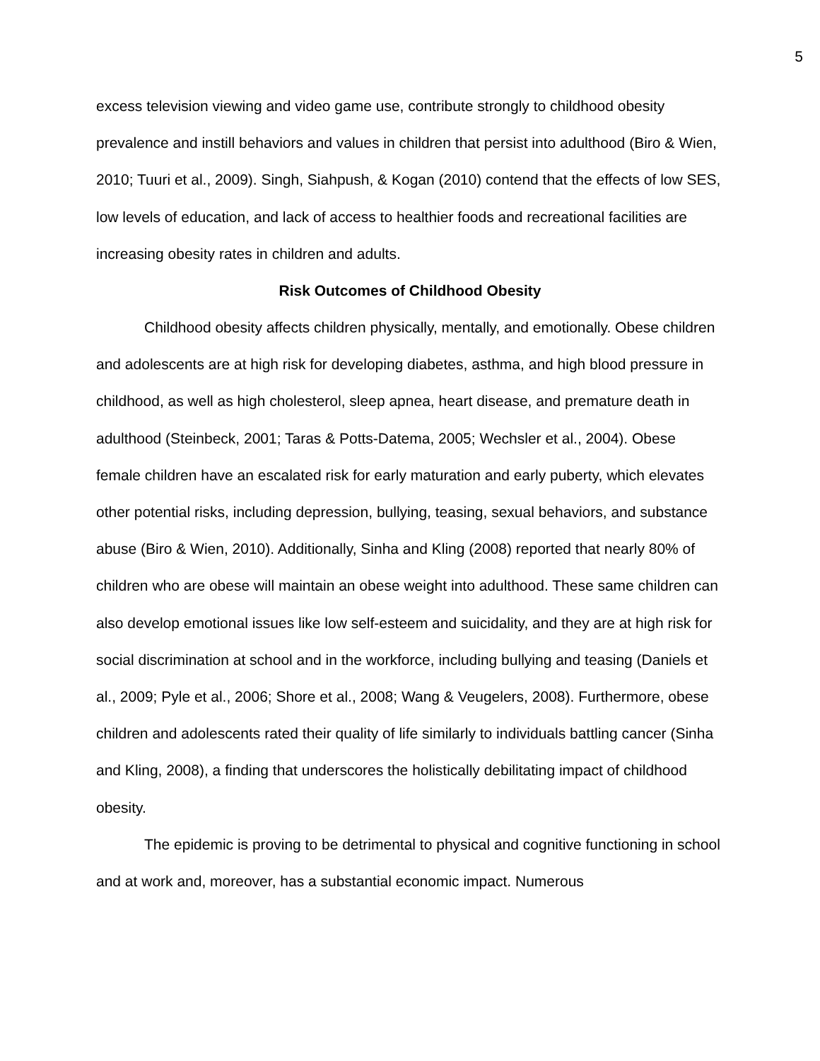5
excess television viewing and video game use, contribute strongly to childhood obesity prevalence and instill behaviors and values in children that persist into adulthood (Biro & Wien, 2010; Tuuri et al., 2009). Singh, Siahpush, & Kogan (2010) contend that the effects of low SES, low levels of education, and lack of access to healthier foods and recreational facilities are increasing obesity rates in children and adults.
Risk Outcomes of Childhood Obesity
Childhood obesity affects children physically, mentally, and emotionally. Obese children and adolescents are at high risk for developing diabetes, asthma, and high blood pressure in childhood, as well as high cholesterol, sleep apnea, heart disease, and premature death in adulthood (Steinbeck, 2001; Taras & Potts-Datema, 2005; Wechsler et al., 2004). Obese female children have an escalated risk for early maturation and early puberty, which elevates other potential risks, including depression, bullying, teasing, sexual behaviors, and substance abuse (Biro & Wien, 2010). Additionally, Sinha and Kling (2008) reported that nearly 80% of children who are obese will maintain an obese weight into adulthood. These same children can also develop emotional issues like low self-esteem and suicidality, and they are at high risk for social discrimination at school and in the workforce, including bullying and teasing (Daniels et al., 2009; Pyle et al., 2006; Shore et al., 2008; Wang & Veugelers, 2008). Furthermore, obese children and adolescents rated their quality of life similarly to individuals battling cancer (Sinha and Kling, 2008), a finding that underscores the holistically debilitating impact of childhood obesity.
The epidemic is proving to be detrimental to physical and cognitive functioning in school and at work and, moreover, has a substantial economic impact. Numerous